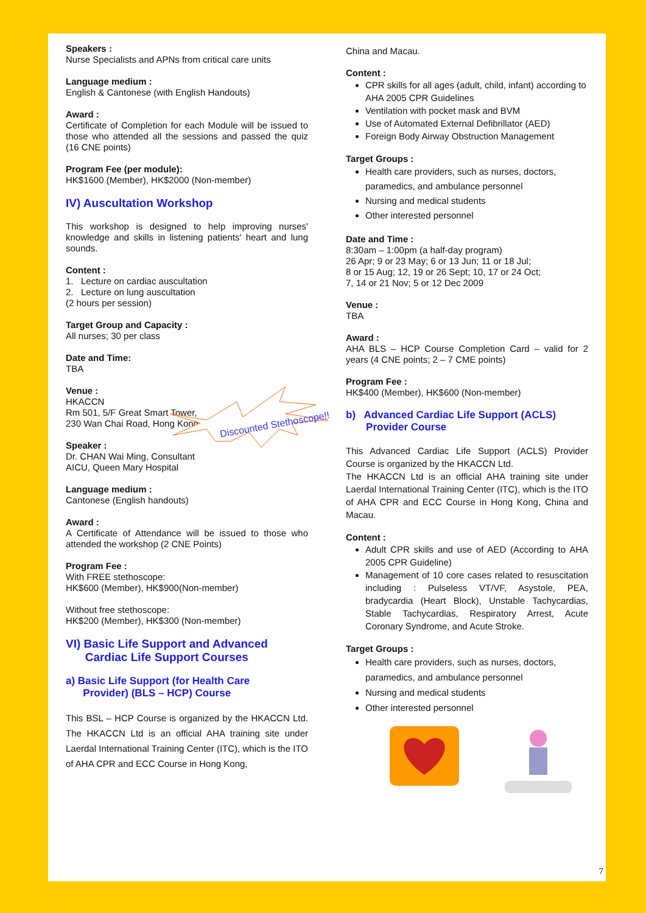Speakers :
Nurse Specialists and APNs from critical care units
Language medium :
English & Cantonese (with English Handouts)
Award :
Certificate of Completion for each Module will be issued to those who attended all the sessions and passed the quiz (16 CNE points)
Program Fee (per module):
HK$1600 (Member), HK$2000 (Non-member)
IV) Auscultation Workshop
This workshop is designed to help improving nurses' knowledge and skills in listening patients' heart and lung sounds.
Content :
1. Lecture on cardiac auscultation
2. Lecture on lung auscultation
(2 hours per session)
Target Group and Capacity :
All nurses; 30 per class
Date and Time:
TBA
Venue :
HKACCN
Rm 501, 5/F Great Smart Tower,
230 Wan Chai Road, Hong Kong
Speaker :
Dr. CHAN Wai Ming, Consultant
AICU, Queen Mary Hospital
Language medium :
Cantonese (English handouts)
Award :
A Certificate of Attendance will be issued to those who attended the workshop (2 CNE Points)
Program Fee :
With FREE stethoscope:
HK$600 (Member), HK$900(Non-member)
Without free stethoscope:
HK$200 (Member), HK$300 (Non-member)
VI) Basic Life Support and Advanced
Cardiac Life Support Courses
a) Basic Life Support (for Health Care
Provider) (BLS – HCP) Course
This BSL – HCP Course is organized by the HKACCN Ltd. The HKACCN Ltd is an official AHA training site under Laerdal International Training Center (ITC), which is the ITO of AHA CPR and ECC Course in Hong Kong,
Discounted Stethoscope!!
China and Macau.
Content :
CPR skills for all ages (adult, child, infant) according to AHA 2005 CPR Guidelines
Ventilation with pocket mask and BVM
Use of Automated External Defibrillator (AED)
Foreign Body Airway Obstruction Management
Target Groups :
Health care providers, such as nurses, doctors, paramedics, and ambulance personnel
Nursing and medical students
Other interested personnel
Date and Time :
8:30am – 1:00pm (a half-day program)
26 Apr; 9 or 23 May; 6 or 13 Jun; 11 or 18 Jul;
8 or 15 Aug; 12, 19 or 26 Sept; 10, 17 or 24 Oct;
7, 14 or 21 Nov; 5 or 12 Dec 2009
Venue :
TBA
Award :
AHA BLS – HCP Course Completion Card – valid for 2 years (4 CNE points; 2 – 7 CME points)
Program Fee :
HK$400 (Member), HK$600 (Non-member)
b) Advanced Cardiac Life Support (ACLS)
Provider Course
This Advanced Cardiac Life Support (ACLS) Provider Course is organized by the HKACCN Ltd.
The HKACCN Ltd is an official AHA training site under Laerdal International Training Center (ITC), which is the ITO of AHA CPR and ECC Course in Hong Kong, China and Macau.
Content :
Adult CPR skills and use of AED (According to AHA 2005 CPR Guideline)
Management of 10 core cases related to resuscitation including : Pulseless VT/VF, Asystole, PEA, bradycardia (Heart Block), Unstable Tachycardias, Stable Tachycardias, Respiratory Arrest, Acute Coronary Syndrome, and Acute Stroke.
Target Groups :
Health care providers, such as nurses, doctors, paramedics, and ambulance personnel
Nursing and medical students
Other interested personnel
7